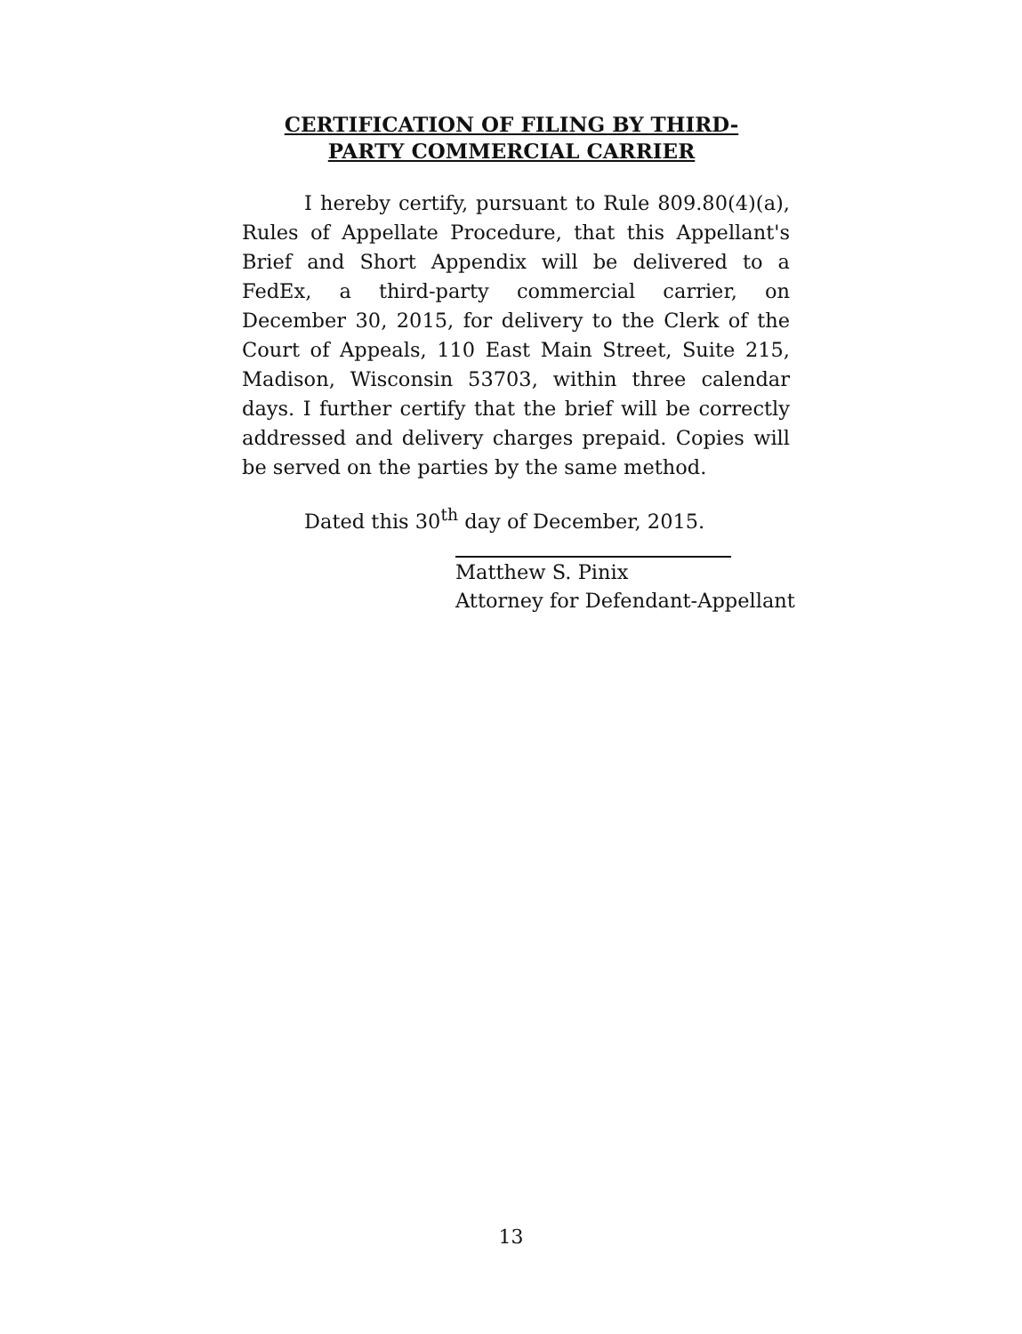CERTIFICATION OF FILING BY THIRD-
PARTY COMMERCIAL CARRIER
I hereby certify, pursuant to Rule 809.80(4)(a), Rules of Appellate Procedure, that this Appellant's Brief and Short Appendix will be delivered to a FedEx, a third-party commercial carrier, on December 30, 2015, for delivery to the Clerk of the Court of Appeals, 110 East Main Street, Suite 215, Madison, Wisconsin 53703, within three calendar days. I further certify that the brief will be correctly addressed and delivery charges prepaid. Copies will be served on the parties by the same method.
Dated this 30<sup>th</sup> day of December, 2015.
Matthew S. Pinix
Attorney for Defendant-Appellant
13